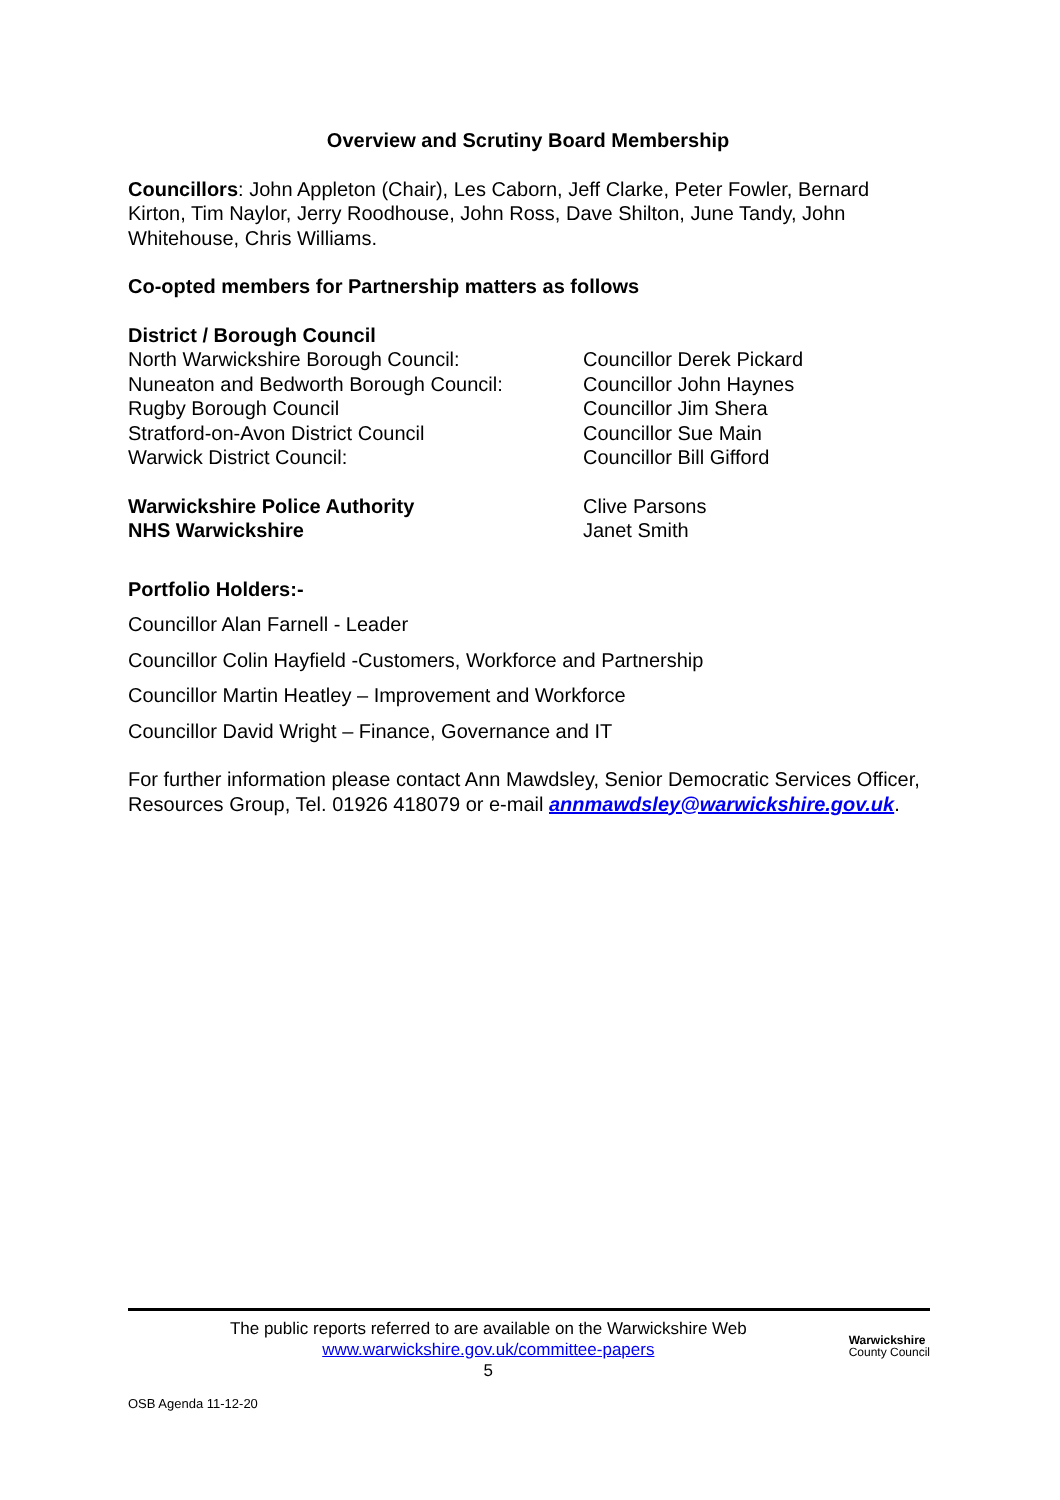Overview and Scrutiny Board Membership
Councillors: John Appleton (Chair), Les Caborn, Jeff Clarke, Peter Fowler, Bernard Kirton, Tim Naylor, Jerry Roodhouse, John Ross, Dave Shilton, June Tandy, John Whitehouse, Chris Williams.
Co-opted members for Partnership matters as follows
District / Borough Council
North Warwickshire Borough Council: Councillor Derek Pickard
Nuneaton and Bedworth Borough Council: Councillor John Haynes
Rugby Borough Council Councillor Jim Shera
Stratford-on-Avon District Council Councillor Sue Main
Warwick District Council: Councillor Bill Gifford
Warwickshire Police Authority Clive Parsons
NHS Warwickshire Janet Smith
Portfolio Holders:-
Councillor Alan Farnell - Leader
Councillor Colin Hayfield -Customers, Workforce and Partnership
Councillor Martin Heatley – Improvement and Workforce
Councillor David Wright – Finance, Governance and IT
For further information please contact Ann Mawdsley, Senior Democratic Services Officer, Resources Group, Tel. 01926 418079 or e-mail annmawdsley@warwickshire.gov.uk.
The public reports referred to are available on the Warwickshire Web
www.warwickshire.gov.uk/committee-papers
5
Warwickshire
County Council
OSB Agenda 11-12-20